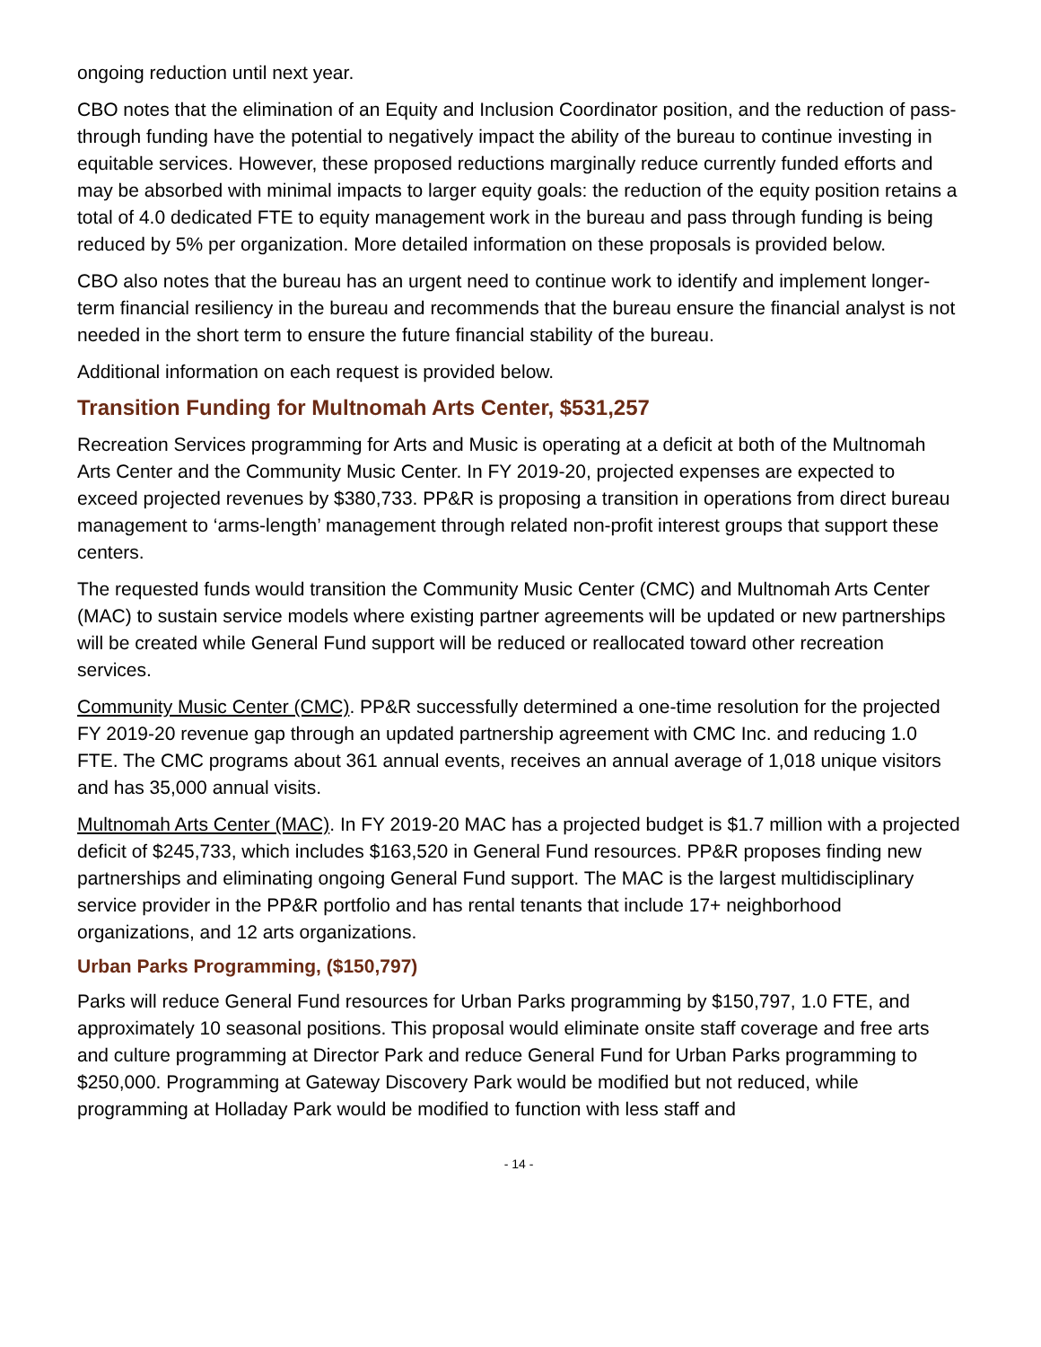ongoing reduction until next year.
CBO notes that the elimination of an Equity and Inclusion Coordinator position, and the reduction of pass-through funding have the potential to negatively impact the ability of the bureau to continue investing in equitable services. However, these proposed reductions marginally reduce currently funded efforts and may be absorbed with minimal impacts to larger equity goals: the reduction of the equity position retains a total of 4.0 dedicated FTE to equity management work in the bureau and pass through funding is being reduced by 5% per organization. More detailed information on these proposals is provided below.
CBO also notes that the bureau has an urgent need to continue work to identify and implement longer-term financial resiliency in the bureau and recommends that the bureau ensure the financial analyst is not needed in the short term to ensure the future financial stability of the bureau.
Additional information on each request is provided below.
Transition Funding for Multnomah Arts Center, $531,257
Recreation Services programming for Arts and Music is operating at a deficit at both of the Multnomah Arts Center and the Community Music Center. In FY 2019-20, projected expenses are expected to exceed projected revenues by $380,733. PP&R is proposing a transition in operations from direct bureau management to ‘arms-length’ management through related non-profit interest groups that support these centers.
The requested funds would transition the Community Music Center (CMC) and Multnomah Arts Center (MAC) to sustain service models where existing partner agreements will be updated or new partnerships will be created while General Fund support will be reduced or reallocated toward other recreation services.
Community Music Center (CMC). PP&R successfully determined a one-time resolution for the projected FY 2019-20 revenue gap through an updated partnership agreement with CMC Inc. and reducing 1.0 FTE. The CMC programs about 361 annual events, receives an annual average of 1,018 unique visitors and has 35,000 annual visits.
Multnomah Arts Center (MAC). In FY 2019-20 MAC has a projected budget is $1.7 million with a projected deficit of $245,733, which includes $163,520 in General Fund resources. PP&R proposes finding new partnerships and eliminating ongoing General Fund support. The MAC is the largest multidisciplinary service provider in the PP&R portfolio and has rental tenants that include 17+ neighborhood organizations, and 12 arts organizations.
Urban Parks Programming, ($150,797)
Parks will reduce General Fund resources for Urban Parks programming by $150,797, 1.0 FTE, and approximately 10 seasonal positions. This proposal would eliminate onsite staff coverage and free arts and culture programming at Director Park and reduce General Fund for Urban Parks programming to $250,000. Programming at Gateway Discovery Park would be modified but not reduced, while programming at Holladay Park would be modified to function with less staff and
- 14 -